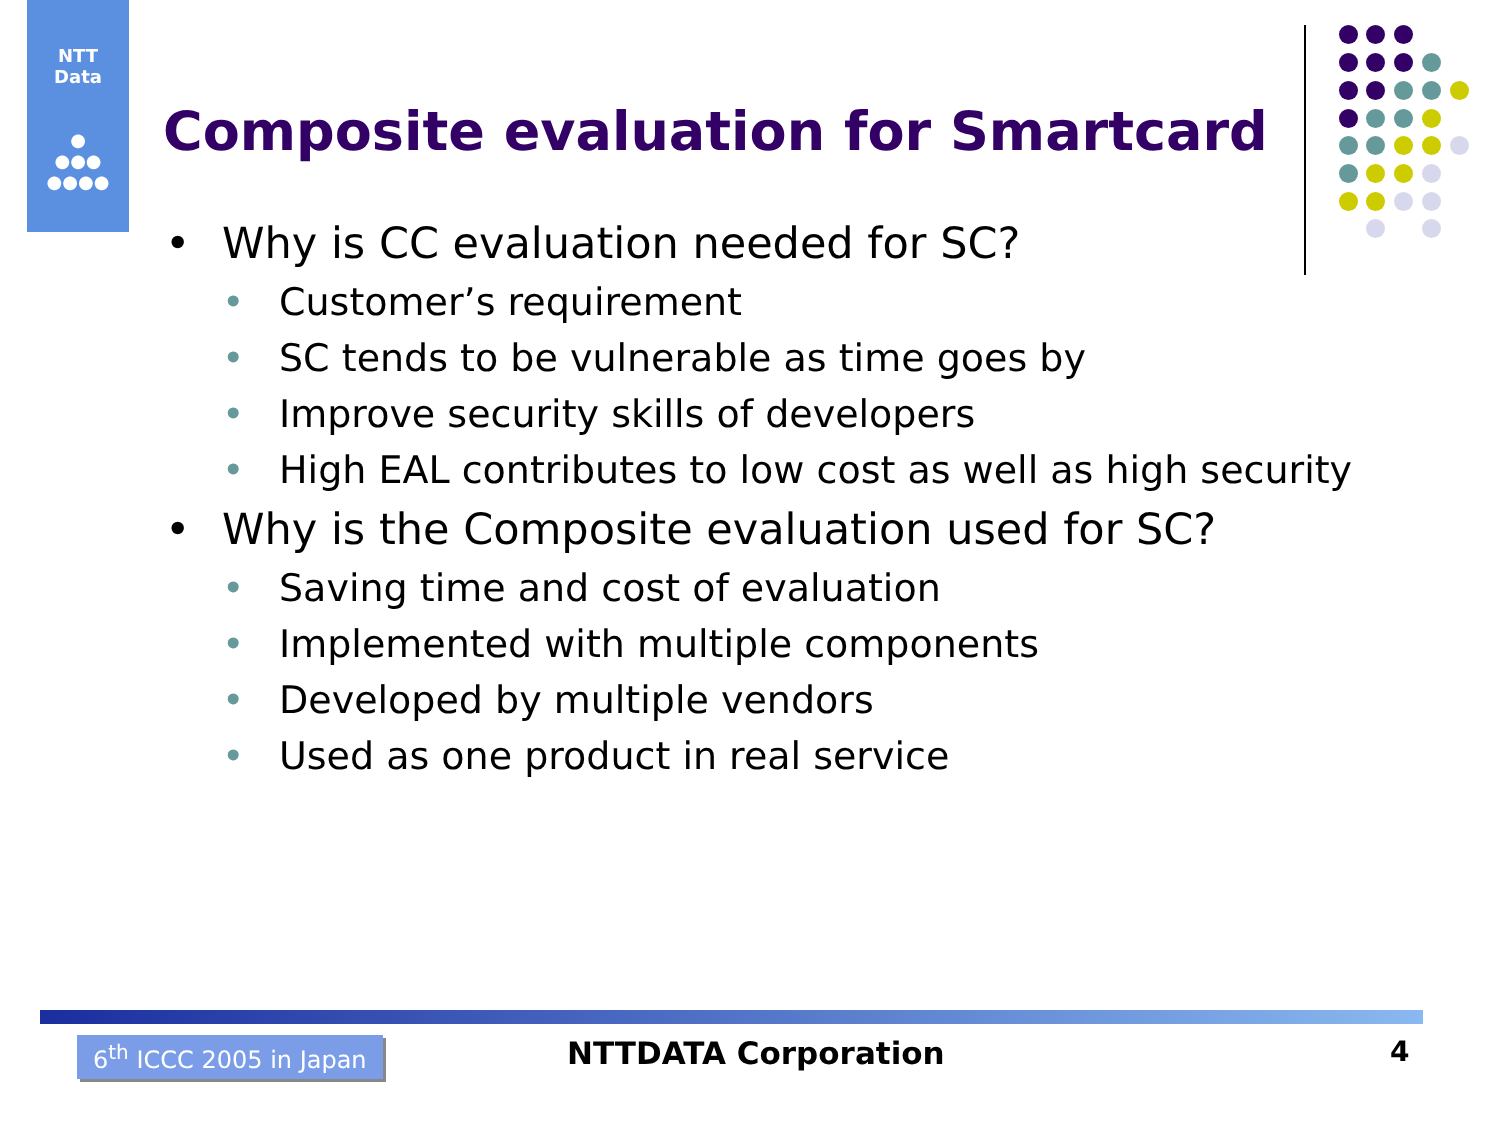NTT
Data
●
●●●
●●●●
Composite evaluation for Smartcard
• Why is CC evaluation needed for SC?
• Customer’s requirement
• SC tends to be vulnerable as time goes by
• Improve security skills of developers
• High EAL contributes to low cost as well as high security
• Why is the Composite evaluation used for SC?
• Saving time and cost of evaluation
• Implemented with multiple components
• Developed by multiple vendors
• Used as one product in real service
6<sup>th</sup> ICCC 2005 in Japan NTTDATA Corporation 4